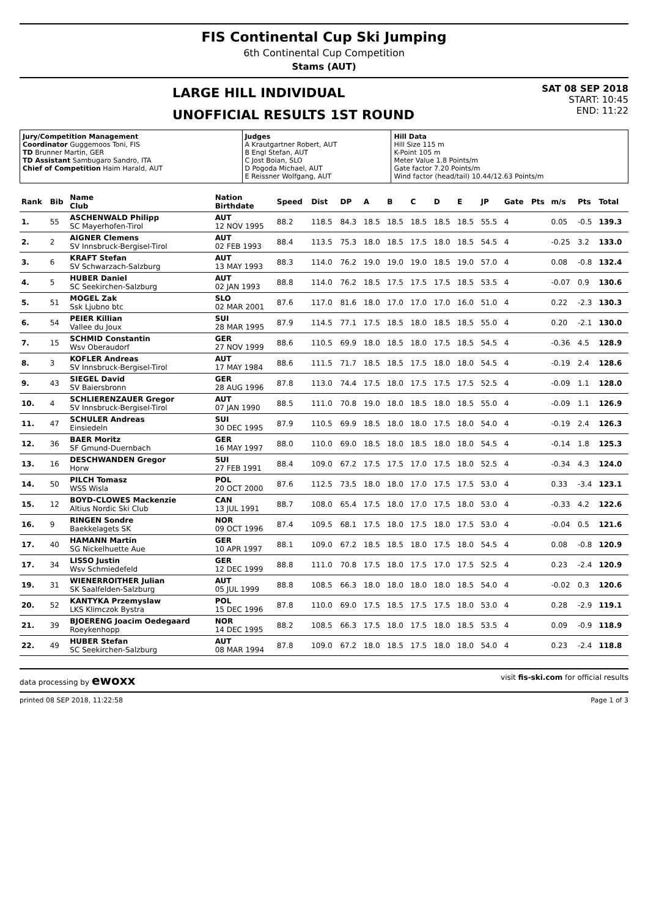FIS Continental Cup Ski Jumping
6th Continental Cup Competition
Stams (AUT)
LARGE HILL INDIVIDUAL
UNOFFICIAL RESULTS 1ST ROUND
SAT 08 SEP 2018
START: 10:45
END: 11:22
| Jury/Competition Management Coordinator Guggemoos Toni, FIS TD Brunner Martin, GER TD Assistant Sambugaro Sandro, ITA Chief of Competition Haim Harald, AUT | Judges A Krautgartner Robert, AUT B Engl Stefan, AUT C Jost Boian, SLO D Pogoda Michael, AUT E Reissner Wolfgang, AUT | Hill Data Hill Size 115 m K-Point 105 m Meter Value 1.8 Points/m Gate factor 7.20 Points/m Wind factor (head/tail) 10.44/12.63 Points/m |
| Rank | Bib | Name Club | Nation Birthdate | Speed | Dist | DP | A | B | C | D | E | JP | Gate | Pts | m/s | Pts | Total |
| --- | --- | --- | --- | --- | --- | --- | --- | --- | --- | --- | --- | --- | --- | --- | --- | --- | --- |
| 1. | 55 | ASCHENWALD Philipp SC Mayerhofen-Tirol | AUT 12 NOV 1995 | 88.2 | 118.5 | 84.3 | 18.5 | 18.5 | 18.5 | 18.5 | 18.5 | 55.5 | 4 | | 0.05 | -0.5 | 139.3 |
| 2. | 2 | AIGNER Clemens SV Innsbruck-Bergisel-Tirol | AUT 02 FEB 1993 | 88.4 | 113.5 | 75.3 | 18.0 | 18.5 | 17.5 | 18.0 | 18.5 | 54.5 | 4 | | -0.25 | 3.2 | 133.0 |
| 3. | 6 | KRAFT Stefan SV Schwarzach-Salzburg | AUT 13 MAY 1993 | 88.3 | 114.0 | 76.2 | 19.0 | 19.0 | 19.0 | 18.5 | 19.0 | 57.0 | 4 | | 0.08 | -0.8 | 132.4 |
| 4. | 5 | HUBER Daniel SC Seekirchen-Salzburg | AUT 02 JAN 1993 | 88.8 | 114.0 | 76.2 | 18.5 | 17.5 | 17.5 | 17.5 | 18.5 | 53.5 | 4 | | -0.07 | 0.9 | 130.6 |
| 5. | 51 | MOGEL Zak Ssk Ljubno btc | SLO 02 MAR 2001 | 87.6 | 117.0 | 81.6 | 18.0 | 17.0 | 17.0 | 17.0 | 16.0 | 51.0 | 4 | | 0.22 | -2.3 | 130.3 |
| 6. | 54 | PEIER Killian Vallee du Joux | SUI 28 MAR 1995 | 87.9 | 114.5 | 77.1 | 17.5 | 18.5 | 18.0 | 18.5 | 18.5 | 55.0 | 4 | | 0.20 | -2.1 | 130.0 |
| 7. | 15 | SCHMID Constantin Wsv Oberaudorf | GER 27 NOV 1999 | 88.6 | 110.5 | 69.9 | 18.0 | 18.5 | 18.0 | 17.5 | 18.5 | 54.5 | 4 | | -0.36 | 4.5 | 128.9 |
| 8. | 3 | KOFLER Andreas SV Innsbruck-Bergisel-Tirol | AUT 17 MAY 1984 | 88.6 | 111.5 | 71.7 | 18.5 | 18.5 | 17.5 | 18.0 | 18.0 | 54.5 | 4 | | -0.19 | 2.4 | 128.6 |
| 9. | 43 | SIEGEL David SV Baiersbronn | GER 28 AUG 1996 | 87.8 | 113.0 | 74.4 | 17.5 | 18.0 | 17.5 | 17.5 | 17.5 | 52.5 | 4 | | -0.09 | 1.1 | 128.0 |
| 10. | 4 | SCHLIERENZAUER Gregor SV Innsbruck-Bergisel-Tirol | AUT 07 JAN 1990 | 88.5 | 111.0 | 70.8 | 19.0 | 18.0 | 18.5 | 18.0 | 18.5 | 55.0 | 4 | | -0.09 | 1.1 | 126.9 |
| 11. | 47 | SCHULER Andreas Einsiedeln | SUI 30 DEC 1995 | 87.9 | 110.5 | 69.9 | 18.5 | 18.0 | 18.0 | 17.5 | 18.0 | 54.0 | 4 | | -0.19 | 2.4 | 126.3 |
| 12. | 36 | BAER Moritz SF Gmund-Duernbach | GER 16 MAY 1997 | 88.0 | 110.0 | 69.0 | 18.5 | 18.0 | 18.5 | 18.0 | 18.0 | 54.5 | 4 | | -0.14 | 1.8 | 125.3 |
| 13. | 16 | DESCHWANDEN Gregor Horw | SUI 27 FEB 1991 | 88.4 | 109.0 | 67.2 | 17.5 | 17.5 | 17.0 | 17.5 | 18.0 | 52.5 | 4 | | -0.34 | 4.3 | 124.0 |
| 14. | 50 | PILCH Tomasz WSS Wisla | POL 20 OCT 2000 | 87.6 | 112.5 | 73.5 | 18.0 | 18.0 | 17.0 | 17.5 | 17.5 | 53.0 | 4 | | 0.33 | -3.4 | 123.1 |
| 15. | 12 | BOYD-CLOWES Mackenzie Altius Nordic Ski Club | CAN 13 JUL 1991 | 88.7 | 108.0 | 65.4 | 17.5 | 18.0 | 17.0 | 17.5 | 18.0 | 53.0 | 4 | | -0.33 | 4.2 | 122.6 |
| 16. | 9 | RINGEN Sondre Baekkelagets SK | NOR 09 OCT 1996 | 87.4 | 109.5 | 68.1 | 17.5 | 18.0 | 17.5 | 18.0 | 17.5 | 53.0 | 4 | | -0.04 | 0.5 | 121.6 |
| 17. | 40 | HAMANN Martin SG Nickelhuette Aue | GER 10 APR 1997 | 88.1 | 109.0 | 67.2 | 18.5 | 18.5 | 18.0 | 17.5 | 18.0 | 54.5 | 4 | | 0.08 | -0.8 | 120.9 |
| 17. | 34 | LISSO Justin Wsv Schmiedefeld | GER 12 DEC 1999 | 88.8 | 111.0 | 70.8 | 17.5 | 18.0 | 17.5 | 17.0 | 17.5 | 52.5 | 4 | | 0.23 | -2.4 | 120.9 |
| 19. | 31 | WIENERROITHER Julian SK Saalfelden-Salzburg | AUT 05 JUL 1999 | 88.8 | 108.5 | 66.3 | 18.0 | 18.0 | 18.0 | 18.0 | 18.5 | 54.0 | 4 | | -0.02 | 0.3 | 120.6 |
| 20. | 52 | KANTYKA Przemyslaw LKS Klimczok Bystra | POL 15 DEC 1996 | 87.8 | 110.0 | 69.0 | 17.5 | 18.5 | 17.5 | 17.5 | 18.0 | 53.0 | 4 | | 0.28 | -2.9 | 119.1 |
| 21. | 39 | BJOERENG Joacim Oedegaard Roeykenhopp | NOR 14 DEC 1995 | 88.2 | 108.5 | 66.3 | 17.5 | 18.0 | 17.5 | 18.0 | 18.5 | 53.5 | 4 | | 0.09 | -0.9 | 118.9 |
| 22. | 49 | HUBER Stefan SC Seekirchen-Salzburg | AUT 08 MAR 1994 | 87.8 | 109.0 | 67.2 | 18.0 | 18.5 | 17.5 | 18.0 | 18.0 | 54.0 | 4 | | 0.23 | -2.4 | 118.8 |
data processing by ewoxx visit fis-ski.com for official results
printed 08 SEP 2018, 11:22:58 Page 1 of 3